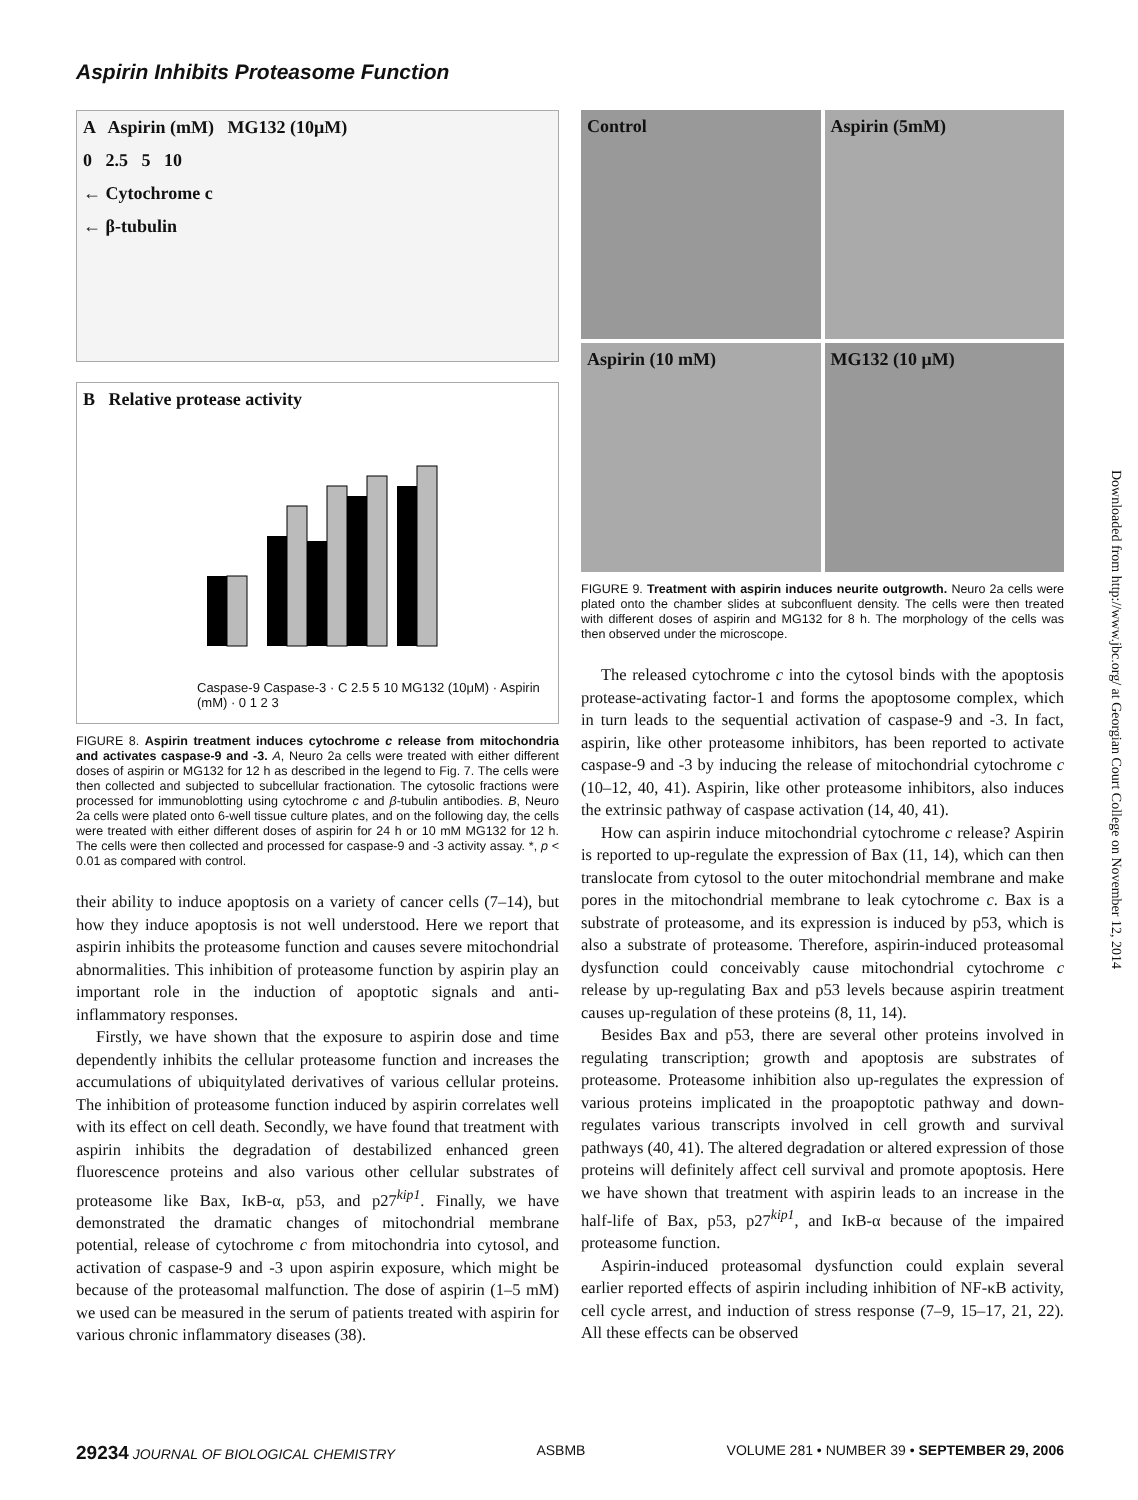Aspirin Inhibits Proteasome Function
A Aspirin (mM) MG132 (10μM)
0 2.5 5 10
← Cytochrome c
← β-tubulin
B Relative protease activity
Caspase-9 Caspase-3 · C 2.5 5 10 MG132 (10μM) · Aspirin (mM) · 0 1 2 3
FIGURE 8. Aspirin treatment induces cytochrome c release from mitochondria and activates caspase-9 and -3. A, Neuro 2a cells were treated with either different doses of aspirin or MG132 for 12 h as described in the legend to Fig. 7. The cells were then collected and subjected to subcellular fractionation. The cytosolic fractions were processed for immunoblotting using cytochrome c and β-tubulin antibodies. B, Neuro 2a cells were plated onto 6-well tissue culture plates, and on the following day, the cells were treated with either different doses of aspirin for 24 h or 10 mM MG132 for 12 h. The cells were then collected and processed for caspase-9 and -3 activity assay. *, p < 0.01 as compared with control.
their ability to induce apoptosis on a variety of cancer cells (7–14), but how they induce apoptosis is not well understood. Here we report that aspirin inhibits the proteasome function and causes severe mitochondrial abnormalities. This inhibition of proteasome function by aspirin play an important role in the induction of apoptotic signals and anti-inflammatory responses.
Firstly, we have shown that the exposure to aspirin dose and time dependently inhibits the cellular proteasome function and increases the accumulations of ubiquitylated derivatives of various cellular proteins. The inhibition of proteasome function induced by aspirin correlates well with its effect on cell death. Secondly, we have found that treatment with aspirin inhibits the degradation of destabilized enhanced green fluorescence proteins and also various other cellular substrates of proteasome like Bax, IκB-α, p53, and p27<sup>kip1</sup>. Finally, we have demonstrated the dramatic changes of mitochondrial membrane potential, release of cytochrome c from mitochondria into cytosol, and activation of caspase-9 and -3 upon aspirin exposure, which might be because of the proteasomal malfunction. The dose of aspirin (1–5 mM) we used can be measured in the serum of patients treated with aspirin for various chronic inflammatory diseases (38).
Control
Aspirin (5mM)
Aspirin (10 mM)
MG132 (10 μM)
FIGURE 9. Treatment with aspirin induces neurite outgrowth. Neuro 2a cells were plated onto the chamber slides at subconfluent density. The cells were then treated with different doses of aspirin and MG132 for 8 h. The morphology of the cells was then observed under the microscope.
The released cytochrome c into the cytosol binds with the apoptosis protease-activating factor-1 and forms the apoptosome complex, which in turn leads to the sequential activation of caspase-9 and -3. In fact, aspirin, like other proteasome inhibitors, has been reported to activate caspase-9 and -3 by inducing the release of mitochondrial cytochrome c (10–12, 40, 41). Aspirin, like other proteasome inhibitors, also induces the extrinsic pathway of caspase activation (14, 40, 41).
How can aspirin induce mitochondrial cytochrome c release? Aspirin is reported to up-regulate the expression of Bax (11, 14), which can then translocate from cytosol to the outer mitochondrial membrane and make pores in the mitochondrial membrane to leak cytochrome c. Bax is a substrate of proteasome, and its expression is induced by p53, which is also a substrate of proteasome. Therefore, aspirin-induced proteasomal dysfunction could conceivably cause mitochondrial cytochrome c release by up-regulating Bax and p53 levels because aspirin treatment causes up-regulation of these proteins (8, 11, 14).
Besides Bax and p53, there are several other proteins involved in regulating transcription; growth and apoptosis are substrates of proteasome. Proteasome inhibition also up-regulates the expression of various proteins implicated in the proapoptotic pathway and down-regulates various transcripts involved in cell growth and survival pathways (40, 41). The altered degradation or altered expression of those proteins will definitely affect cell survival and promote apoptosis. Here we have shown that treatment with aspirin leads to an increase in the half-life of Bax, p53, p27<sup>kip1</sup>, and IκB-α because of the impaired proteasome function.
Aspirin-induced proteasomal dysfunction could explain several earlier reported effects of aspirin including inhibition of NF-κB activity, cell cycle arrest, and induction of stress response (7–9, 15–17, 21, 22). All these effects can be observed
Downloaded from http://www.jbc.org/ at Georgian Court College on November 12, 2014
29234 JOURNAL OF BIOLOGICAL CHEMISTRY ASBMB VOLUME 281 • NUMBER 39 • SEPTEMBER 29, 2006